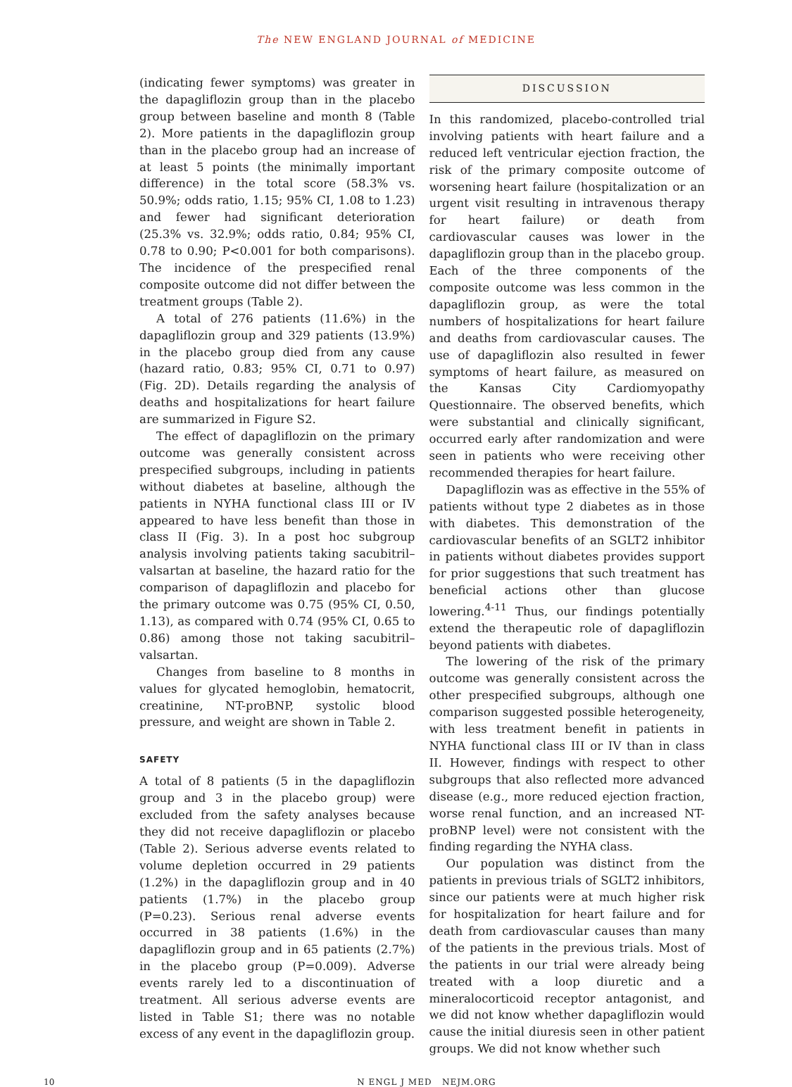The NEW ENGLAND JOURNAL of MEDICINE
(indicating fewer symptoms) was greater in the dapagliflozin group than in the placebo group between baseline and month 8 (Table 2). More patients in the dapagliflozin group than in the placebo group had an increase of at least 5 points (the minimally important difference) in the total score (58.3% vs. 50.9%; odds ratio, 1.15; 95% CI, 1.08 to 1.23) and fewer had significant deterioration (25.3% vs. 32.9%; odds ratio, 0.84; 95% CI, 0.78 to 0.90; P<0.001 for both comparisons). The incidence of the prespecified renal composite outcome did not differ between the treatment groups (Table 2).
A total of 276 patients (11.6%) in the dapagliflozin group and 329 patients (13.9%) in the placebo group died from any cause (hazard ratio, 0.83; 95% CI, 0.71 to 0.97) (Fig. 2D). Details regarding the analysis of deaths and hospitalizations for heart failure are summarized in Figure S2.
The effect of dapagliflozin on the primary outcome was generally consistent across prespecified subgroups, including in patients without diabetes at baseline, although the patients in NYHA functional class III or IV appeared to have less benefit than those in class II (Fig. 3). In a post hoc subgroup analysis involving patients taking sacubitril–valsartan at baseline, the hazard ratio for the comparison of dapagliflozin and placebo for the primary outcome was 0.75 (95% CI, 0.50, 1.13), as compared with 0.74 (95% CI, 0.65 to 0.86) among those not taking sacubitril–valsartan.
Changes from baseline to 8 months in values for glycated hemoglobin, hematocrit, creatinine, NT-proBNP, systolic blood pressure, and weight are shown in Table 2.
SAFETY
A total of 8 patients (5 in the dapagliflozin group and 3 in the placebo group) were excluded from the safety analyses because they did not receive dapagliflozin or placebo (Table 2). Serious adverse events related to volume depletion occurred in 29 patients (1.2%) in the dapagliflozin group and in 40 patients (1.7%) in the placebo group (P=0.23). Serious renal adverse events occurred in 38 patients (1.6%) in the dapagliflozin group and in 65 patients (2.7%) in the placebo group (P=0.009). Adverse events rarely led to a discontinuation of treatment. All serious adverse events are listed in Table S1; there was no notable excess of any event in the dapagliflozin group.
DISCUSSION
In this randomized, placebo-controlled trial involving patients with heart failure and a reduced left ventricular ejection fraction, the risk of the primary composite outcome of worsening heart failure (hospitalization or an urgent visit resulting in intravenous therapy for heart failure) or death from cardiovascular causes was lower in the dapagliflozin group than in the placebo group. Each of the three components of the composite outcome was less common in the dapagliflozin group, as were the total numbers of hospitalizations for heart failure and deaths from cardiovascular causes. The use of dapagliflozin also resulted in fewer symptoms of heart failure, as measured on the Kansas City Cardiomyopathy Questionnaire. The observed benefits, which were substantial and clinically significant, occurred early after randomization and were seen in patients who were receiving other recommended therapies for heart failure.
Dapagliflozin was as effective in the 55% of patients without type 2 diabetes as in those with diabetes. This demonstration of the cardiovascular benefits of an SGLT2 inhibitor in patients without diabetes provides support for prior suggestions that such treatment has beneficial actions other than glucose lowering.<sup>4-11</sup> Thus, our findings potentially extend the therapeutic role of dapagliflozin beyond patients with diabetes.
The lowering of the risk of the primary outcome was generally consistent across the other prespecified subgroups, although one comparison suggested possible heterogeneity, with less treatment benefit in patients in NYHA functional class III or IV than in class II. However, findings with respect to other subgroups that also reflected more advanced disease (e.g., more reduced ejection fraction, worse renal function, and an increased NT-proBNP level) were not consistent with the finding regarding the NYHA class.
Our population was distinct from the patients in previous trials of SGLT2 inhibitors, since our patients were at much higher risk for hospitalization for heart failure and for death from cardiovascular causes than many of the patients in the previous trials. Most of the patients in our trial were already being treated with a loop diuretic and a mineralocorticoid receptor antagonist, and we did not know whether dapagliflozin would cause the initial diuresis seen in other patient groups. We did not know whether such
10 N ENGL J MED NEJM.ORG